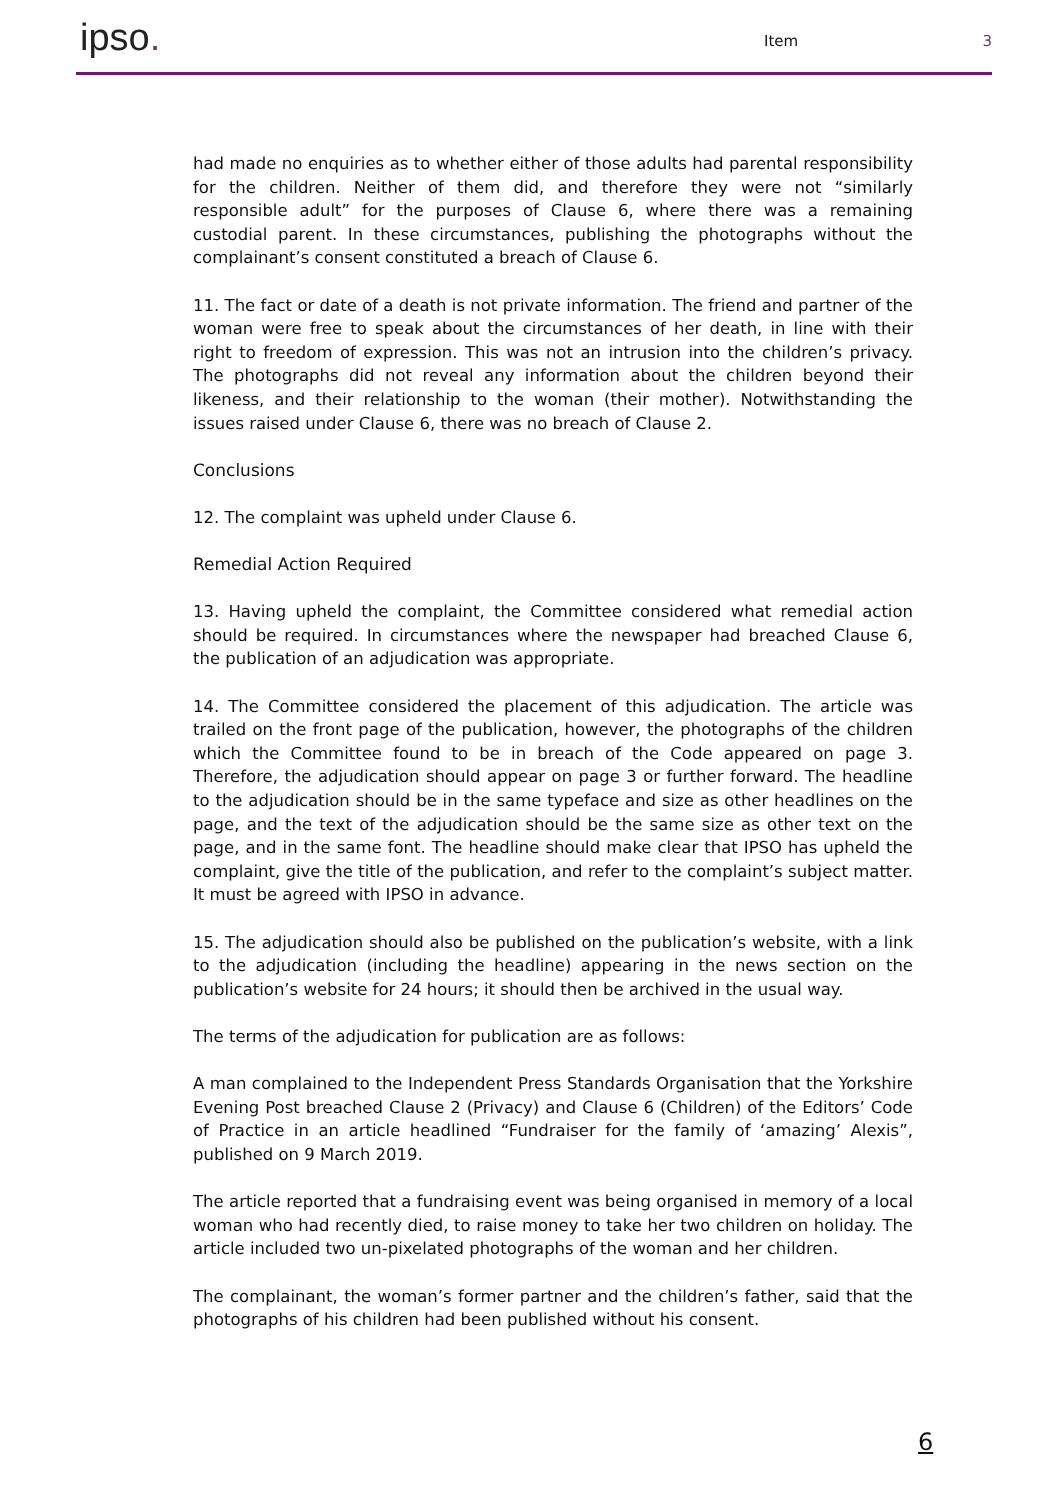ipso. Item 3
had made no enquiries as to whether either of those adults had parental responsibility for the children. Neither of them did, and therefore they were not “similarly responsible adult” for the purposes of Clause 6, where there was a remaining custodial parent. In these circumstances, publishing the photographs without the complainant’s consent constituted a breach of Clause 6.
11. The fact or date of a death is not private information. The friend and partner of the woman were free to speak about the circumstances of her death, in line with their right to freedom of expression. This was not an intrusion into the children’s privacy. The photographs did not reveal any information about the children beyond their likeness, and their relationship to the woman (their mother). Notwithstanding the issues raised under Clause 6, there was no breach of Clause 2.
Conclusions
12. The complaint was upheld under Clause 6.
Remedial Action Required
13. Having upheld the complaint, the Committee considered what remedial action should be required. In circumstances where the newspaper had breached Clause 6, the publication of an adjudication was appropriate.
14. The Committee considered the placement of this adjudication. The article was trailed on the front page of the publication, however, the photographs of the children which the Committee found to be in breach of the Code appeared on page 3. Therefore, the adjudication should appear on page 3 or further forward. The headline to the adjudication should be in the same typeface and size as other headlines on the page, and the text of the adjudication should be the same size as other text on the page, and in the same font. The headline should make clear that IPSO has upheld the complaint, give the title of the publication, and refer to the complaint’s subject matter. It must be agreed with IPSO in advance.
15. The adjudication should also be published on the publication’s website, with a link to the adjudication (including the headline) appearing in the news section on the publication’s website for 24 hours; it should then be archived in the usual way.
The terms of the adjudication for publication are as follows:
A man complained to the Independent Press Standards Organisation that the Yorkshire Evening Post breached Clause 2 (Privacy) and Clause 6 (Children) of the Editors’ Code of Practice in an article headlined “Fundraiser for the family of ‘amazing’ Alexis”, published on 9 March 2019.
The article reported that a fundraising event was being organised in memory of a local woman who had recently died, to raise money to take her two children on holiday. The article included two un-pixelated photographs of the woman and her children.
The complainant, the woman’s former partner and the children’s father, said that the photographs of his children had been published without his consent.
6